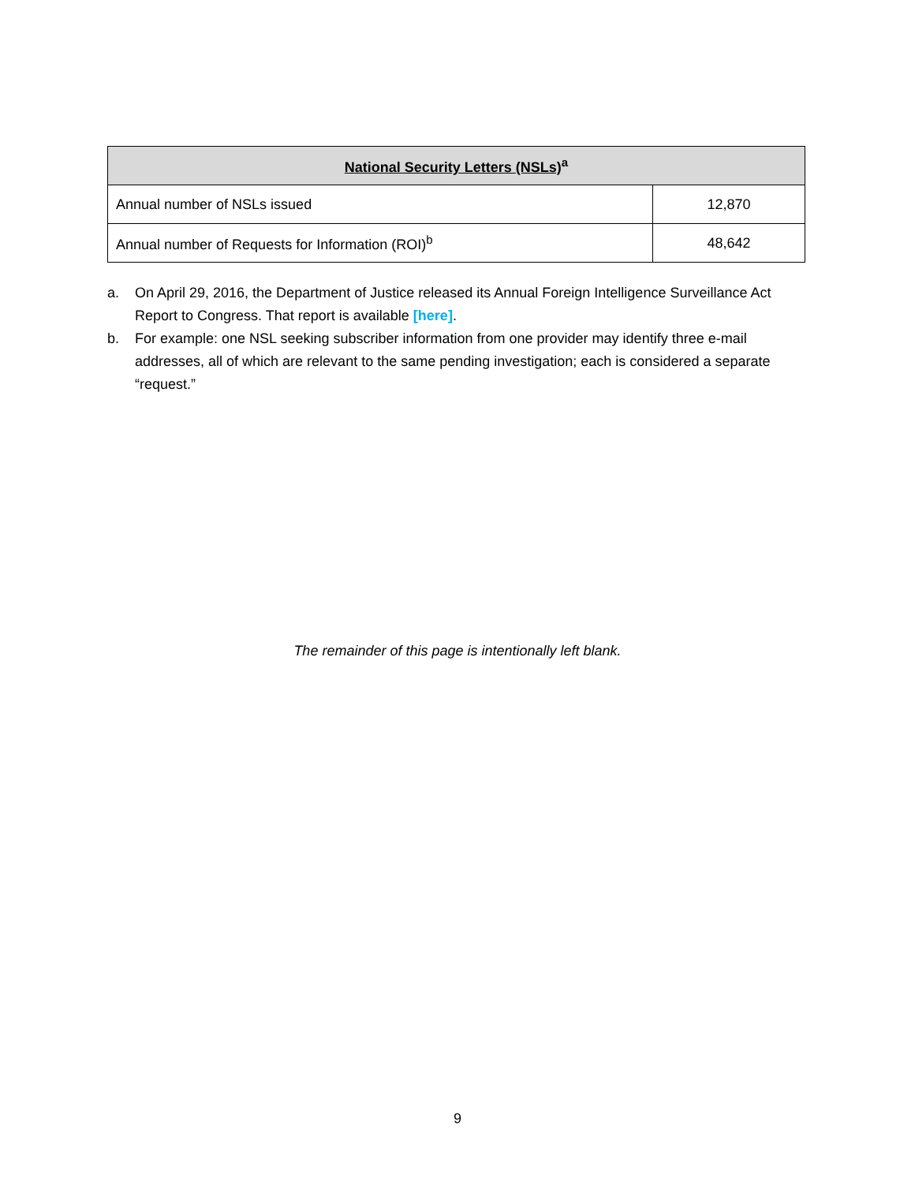| National Security Letters (NSLs)<sup>a</sup> | |
| --- | --- |
| Annual number of NSLs issued | 12,870 |
| Annual number of Requests for Information (ROI)<sup>b</sup> | 48,642 |
a. On April 29, 2016, the Department of Justice released its Annual Foreign Intelligence Surveillance Act Report to Congress. That report is available [here].
b. For example: one NSL seeking subscriber information from one provider may identify three e-mail addresses, all of which are relevant to the same pending investigation; each is considered a separate “request.”
The remainder of this page is intentionally left blank.
9